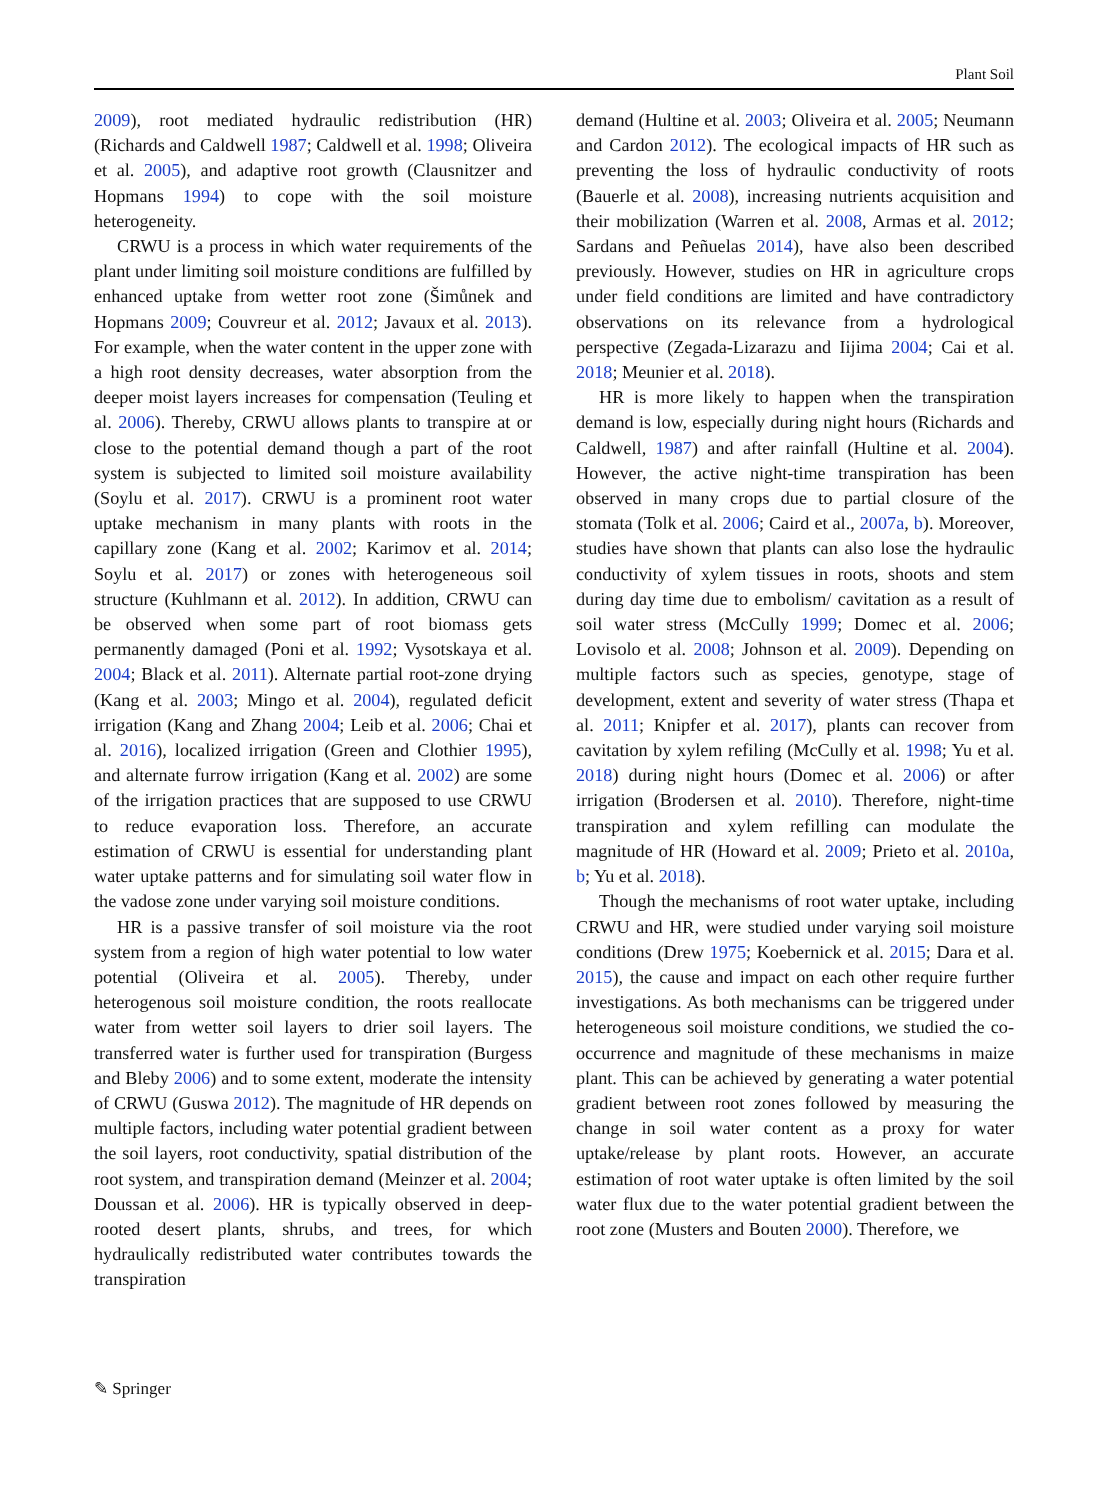Plant Soil
2009), root mediated hydraulic redistribution (HR) (Richards and Caldwell 1987; Caldwell et al. 1998; Oliveira et al. 2005), and adaptive root growth (Clausnitzer and Hopmans 1994) to cope with the soil moisture heterogeneity.
CRWU is a process in which water requirements of the plant under limiting soil moisture conditions are fulfilled by enhanced uptake from wetter root zone (Šimůnek and Hopmans 2009; Couvreur et al. 2012; Javaux et al. 2013). For example, when the water content in the upper zone with a high root density decreases, water absorption from the deeper moist layers increases for compensation (Teuling et al. 2006). Thereby, CRWU allows plants to transpire at or close to the potential demand though a part of the root system is subjected to limited soil moisture availability (Soylu et al. 2017). CRWU is a prominent root water uptake mechanism in many plants with roots in the capillary zone (Kang et al. 2002; Karimov et al. 2014; Soylu et al. 2017) or zones with heterogeneous soil structure (Kuhlmann et al. 2012). In addition, CRWU can be observed when some part of root biomass gets permanently damaged (Poni et al. 1992; Vysotskaya et al. 2004; Black et al. 2011). Alternate partial root-zone drying (Kang et al. 2003; Mingo et al. 2004), regulated deficit irrigation (Kang and Zhang 2004; Leib et al. 2006; Chai et al. 2016), localized irrigation (Green and Clothier 1995), and alternate furrow irrigation (Kang et al. 2002) are some of the irrigation practices that are supposed to use CRWU to reduce evaporation loss. Therefore, an accurate estimation of CRWU is essential for understanding plant water uptake patterns and for simulating soil water flow in the vadose zone under varying soil moisture conditions.
HR is a passive transfer of soil moisture via the root system from a region of high water potential to low water potential (Oliveira et al. 2005). Thereby, under heterogenous soil moisture condition, the roots reallocate water from wetter soil layers to drier soil layers. The transferred water is further used for transpiration (Burgess and Bleby 2006) and to some extent, moderate the intensity of CRWU (Guswa 2012). The magnitude of HR depends on multiple factors, including water potential gradient between the soil layers, root conductivity, spatial distribution of the root system, and transpiration demand (Meinzer et al. 2004; Doussan et al. 2006). HR is typically observed in deep-rooted desert plants, shrubs, and trees, for which hydraulically redistributed water contributes towards the transpiration
demand (Hultine et al. 2003; Oliveira et al. 2005; Neumann and Cardon 2012). The ecological impacts of HR such as preventing the loss of hydraulic conductivity of roots (Bauerle et al. 2008), increasing nutrients acquisition and their mobilization (Warren et al. 2008, Armas et al. 2012; Sardans and Peñuelas 2014), have also been described previously. However, studies on HR in agriculture crops under field conditions are limited and have contradictory observations on its relevance from a hydrological perspective (Zegada-Lizarazu and Iijima 2004; Cai et al. 2018; Meunier et al. 2018).
HR is more likely to happen when the transpiration demand is low, especially during night hours (Richards and Caldwell, 1987) and after rainfall (Hultine et al. 2004). However, the active night-time transpiration has been observed in many crops due to partial closure of the stomata (Tolk et al. 2006; Caird et al., 2007a, b). Moreover, studies have shown that plants can also lose the hydraulic conductivity of xylem tissues in roots, shoots and stem during day time due to embolism/ cavitation as a result of soil water stress (McCully 1999; Domec et al. 2006; Lovisolo et al. 2008; Johnson et al. 2009). Depending on multiple factors such as species, genotype, stage of development, extent and severity of water stress (Thapa et al. 2011; Knipfer et al. 2017), plants can recover from cavitation by xylem refiling (McCully et al. 1998; Yu et al. 2018) during night hours (Domec et al. 2006) or after irrigation (Brodersen et al. 2010). Therefore, night-time transpiration and xylem refilling can modulate the magnitude of HR (Howard et al. 2009; Prieto et al. 2010a, b; Yu et al. 2018).
Though the mechanisms of root water uptake, including CRWU and HR, were studied under varying soil moisture conditions (Drew 1975; Koebernick et al. 2015; Dara et al. 2015), the cause and impact on each other require further investigations. As both mechanisms can be triggered under heterogeneous soil moisture conditions, we studied the co-occurrence and magnitude of these mechanisms in maize plant. This can be achieved by generating a water potential gradient between root zones followed by measuring the change in soil water content as a proxy for water uptake/release by plant roots. However, an accurate estimation of root water uptake is often limited by the soil water flux due to the water potential gradient between the root zone (Musters and Bouten 2000). Therefore, we
✎ Springer